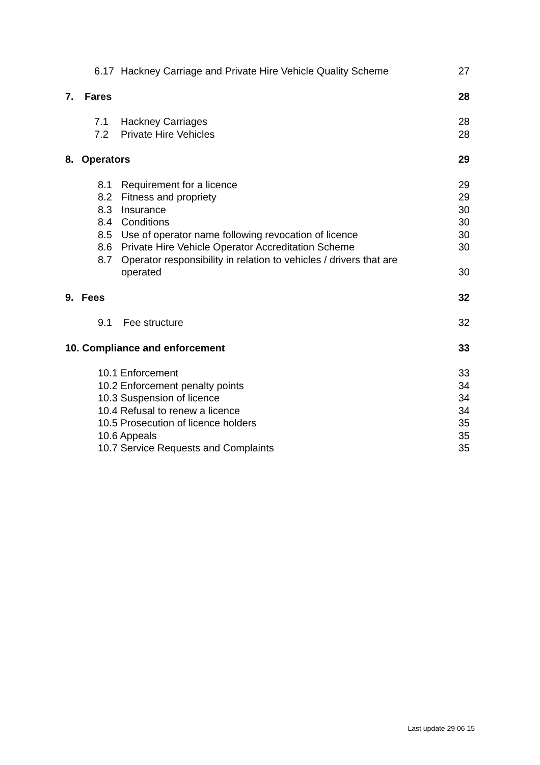6.17 Hackney Carriage and Private Hire Vehicle Quality Scheme 27
7. Fares 28
7.1 Hackney Carriages 28
7.2 Private Hire Vehicles 28
8. Operators 29
8.1 Requirement for a licence 29
8.2 Fitness and propriety 29
8.3 Insurance 30
8.4 Conditions 30
8.5 Use of operator name following revocation of licence 30
8.6 Private Hire Vehicle Operator Accreditation Scheme 30
8.7 Operator responsibility in relation to vehicles / drivers that are operated 30
9. Fees 32
9.1 Fee structure 32
10. Compliance and enforcement 33
10.1 Enforcement 33
10.2 Enforcement penalty points 34
10.3 Suspension of licence 34
10.4 Refusal to renew a licence 34
10.5 Prosecution of licence holders 35
10.6 Appeals 35
10.7 Service Requests and Complaints 35
Last update 29 06 15